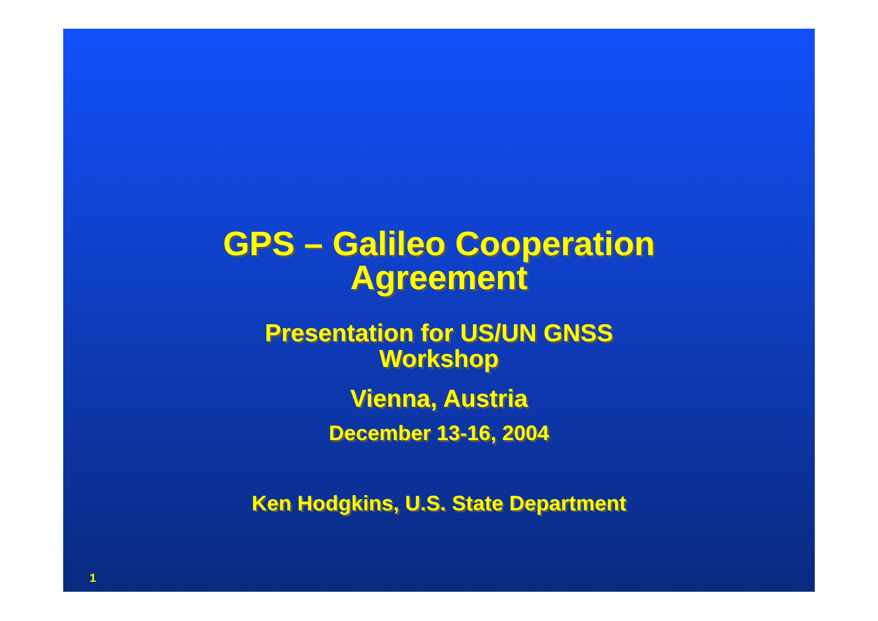GPS – Galileo Cooperation
Agreement
Presentation for US/UN GNSS
Workshop
Vienna, Austria
December 13-16, 2004
Ken Hodgkins, U.S. State Department
1